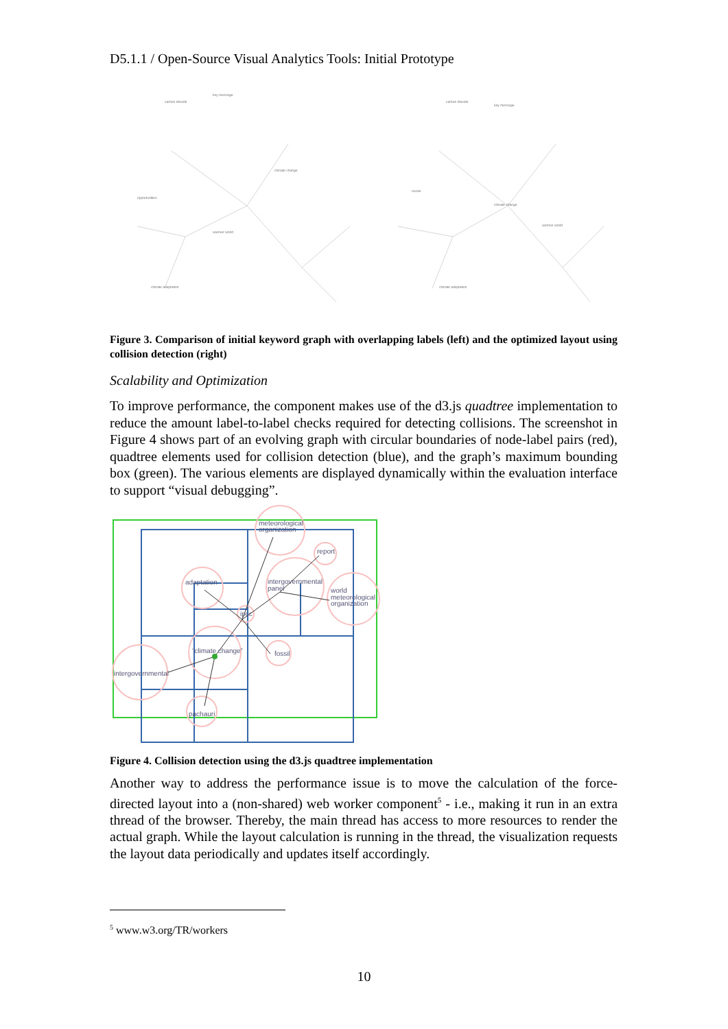D5.1.1 / Open-Source Visual Analytics Tools: Initial Prototype
carbon dioxide
key message
opportunities
warmer world
climate change
climate adaptation
carbon dioxide
key message
ocean
warmer world
climate change
climate adaptation
Figure 3. Comparison of initial keyword graph with overlapping labels (left) and the optimized layout using collision detection (right)
Scalability and Optimization
To improve performance, the component makes use of the d3.js quadtree implementation to reduce the amount label-to-label checks required for detecting collisions. The screenshot in Figure 4 shows part of an evolving graph with circular boundaries of node-label pairs (red), quadtree elements used for collision detection (blue), and the graph’s maximum bounding box (green). The various elements are displayed dynamically within the evaluation interface to support “visual debugging”.
meteorological
organization
report
adaptation
intergovernmental
panel
world
meteorological
organization
ipcc
“climate change”
fossil
intergovernmental
pachauri
Figure 4. Collision detection using the d3.js quadtree implementation
Another way to address the performance issue is to move the calculation of the force-directed layout into a (non-shared) web worker component<sup>5</sup> - i.e., making it run in an extra thread of the browser. Thereby, the main thread has access to more resources to render the actual graph. While the layout calculation is running in the thread, the visualization requests the layout data periodically and updates itself accordingly.
<sup>5</sup> www.w3.org/TR/workers
10